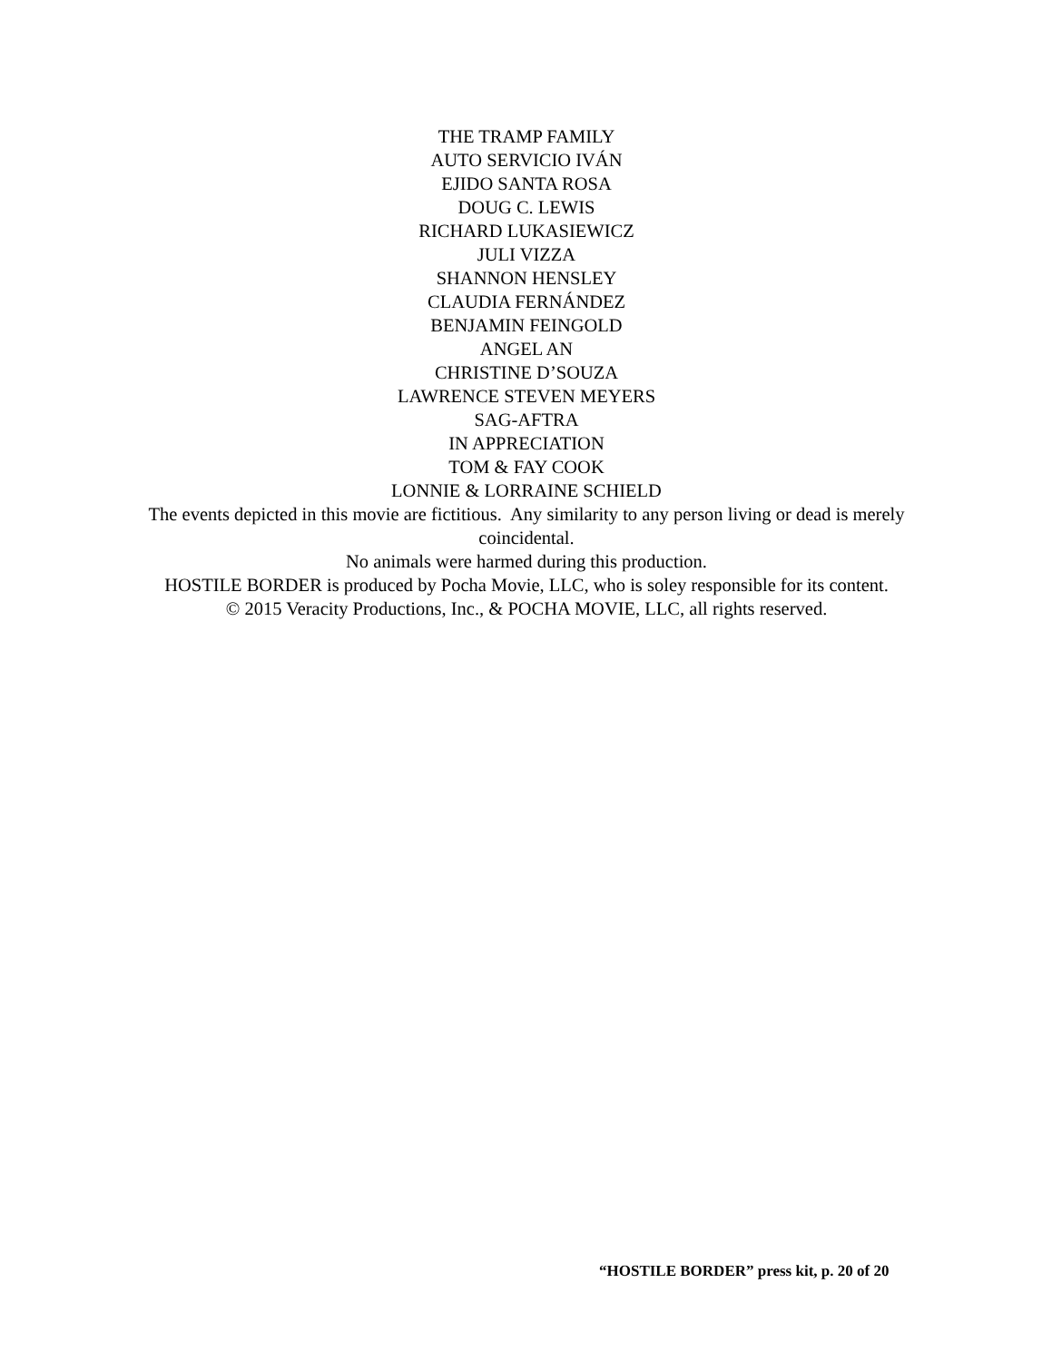THE TRAMP FAMILY
AUTO SERVICIO IVÁN
EJIDO SANTA ROSA
DOUG C. LEWIS
RICHARD LUKASIEWICZ
JULI VIZZA
SHANNON HENSLEY
CLAUDIA FERNÁNDEZ
BENJAMIN FEINGOLD
ANGEL AN
CHRISTINE D’SOUZA
LAWRENCE STEVEN MEYERS
SAG-AFTRA
IN APPRECIATION
TOM & FAY COOK
LONNIE & LORRAINE SCHIELD
The events depicted in this movie are fictitious. Any similarity to any person living or dead is merely coincidental.
No animals were harmed during this production.
HOSTILE BORDER is produced by Pocha Movie, LLC, who is soley responsible for its content.
© 2015 Veracity Productions, Inc., & POCHA MOVIE, LLC, all rights reserved.
“HOSTILE BORDER” press kit, p. 20 of 20